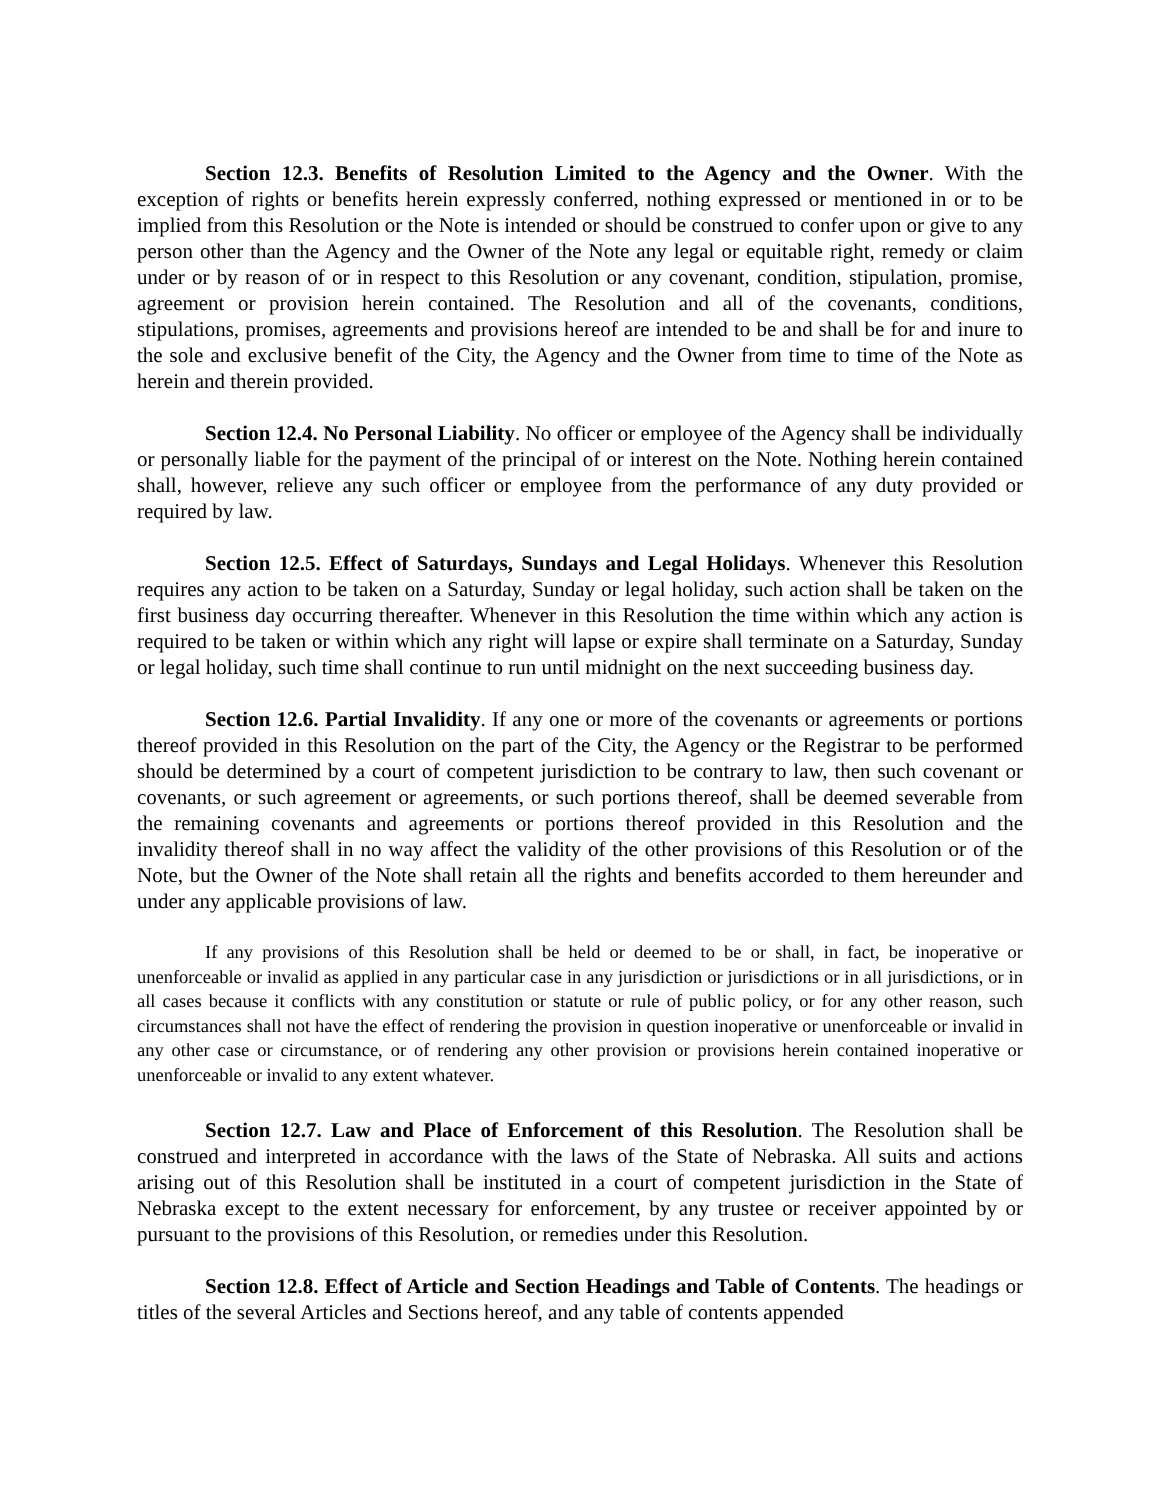Section 12.3. Benefits of Resolution Limited to the Agency and the Owner. With the exception of rights or benefits herein expressly conferred, nothing expressed or mentioned in or to be implied from this Resolution or the Note is intended or should be construed to confer upon or give to any person other than the Agency and the Owner of the Note any legal or equitable right, remedy or claim under or by reason of or in respect to this Resolution or any covenant, condition, stipulation, promise, agreement or provision herein contained. The Resolution and all of the covenants, conditions, stipulations, promises, agreements and provisions hereof are intended to be and shall be for and inure to the sole and exclusive benefit of the City, the Agency and the Owner from time to time of the Note as herein and therein provided.
Section 12.4. No Personal Liability. No officer or employee of the Agency shall be individually or personally liable for the payment of the principal of or interest on the Note. Nothing herein contained shall, however, relieve any such officer or employee from the performance of any duty provided or required by law.
Section 12.5. Effect of Saturdays, Sundays and Legal Holidays. Whenever this Resolution requires any action to be taken on a Saturday, Sunday or legal holiday, such action shall be taken on the first business day occurring thereafter. Whenever in this Resolution the time within which any action is required to be taken or within which any right will lapse or expire shall terminate on a Saturday, Sunday or legal holiday, such time shall continue to run until midnight on the next succeeding business day.
Section 12.6. Partial Invalidity. If any one or more of the covenants or agreements or portions thereof provided in this Resolution on the part of the City, the Agency or the Registrar to be performed should be determined by a court of competent jurisdiction to be contrary to law, then such covenant or covenants, or such agreement or agreements, or such portions thereof, shall be deemed severable from the remaining covenants and agreements or portions thereof provided in this Resolution and the invalidity thereof shall in no way affect the validity of the other provisions of this Resolution or of the Note, but the Owner of the Note shall retain all the rights and benefits accorded to them hereunder and under any applicable provisions of law.
If any provisions of this Resolution shall be held or deemed to be or shall, in fact, be inoperative or unenforceable or invalid as applied in any particular case in any jurisdiction or jurisdictions or in all jurisdictions, or in all cases because it conflicts with any constitution or statute or rule of public policy, or for any other reason, such circumstances shall not have the effect of rendering the provision in question inoperative or unenforceable or invalid in any other case or circumstance, or of rendering any other provision or provisions herein contained inoperative or unenforceable or invalid to any extent whatever.
Section 12.7. Law and Place of Enforcement of this Resolution. The Resolution shall be construed and interpreted in accordance with the laws of the State of Nebraska. All suits and actions arising out of this Resolution shall be instituted in a court of competent jurisdiction in the State of Nebraska except to the extent necessary for enforcement, by any trustee or receiver appointed by or pursuant to the provisions of this Resolution, or remedies under this Resolution.
Section 12.8. Effect of Article and Section Headings and Table of Contents. The headings or titles of the several Articles and Sections hereof, and any table of contents appended